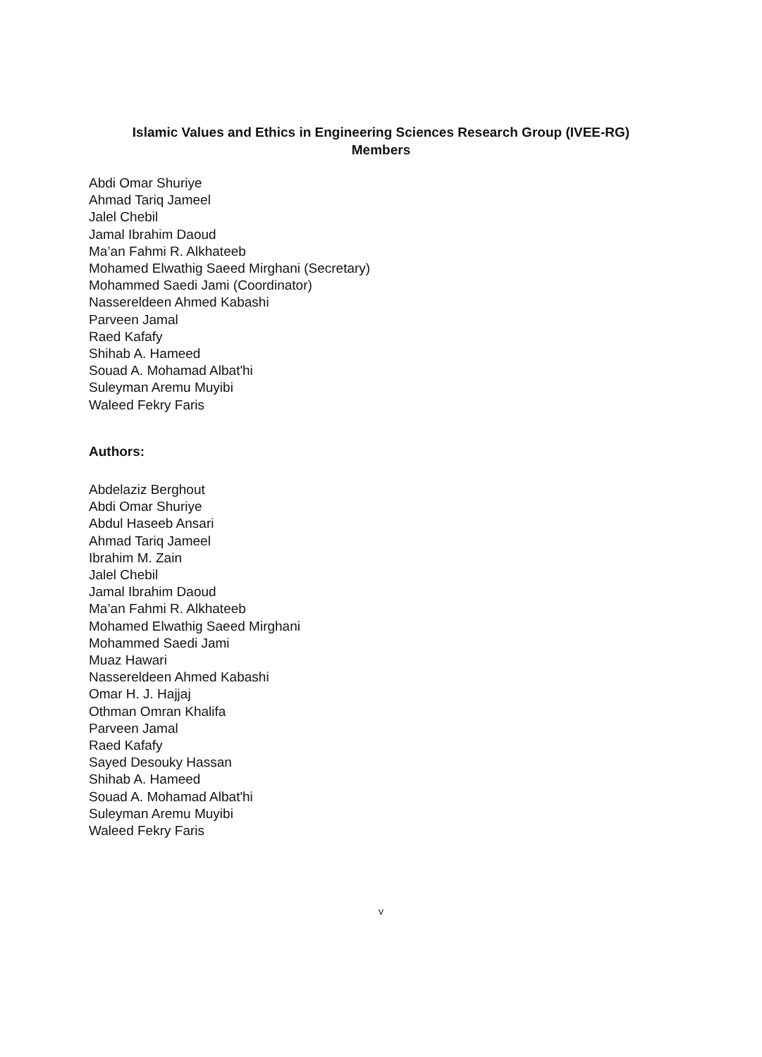Islamic Values and Ethics in Engineering Sciences Research Group (IVEE-RG)
Members
Abdi Omar Shuriye
Ahmad Tariq Jameel
Jalel Chebil
Jamal Ibrahim Daoud
Ma’an Fahmi R. Alkhateeb
Mohamed Elwathig Saeed Mirghani (Secretary)
Mohammed Saedi Jami (Coordinator)
Nassereldeen Ahmed Kabashi
Parveen Jamal
Raed Kafafy
Shihab A. Hameed
Souad A. Mohamad Albat'hi
Suleyman Aremu Muyibi
Waleed Fekry Faris
Authors:
Abdelaziz Berghout
Abdi Omar Shuriye
Abdul Haseeb Ansari
Ahmad Tariq Jameel
Ibrahim M. Zain
Jalel Chebil
Jamal Ibrahim Daoud
Ma’an Fahmi R. Alkhateeb
Mohamed Elwathig Saeed Mirghani
Mohammed Saedi Jami
Muaz Hawari
Nassereldeen Ahmed Kabashi
Omar H. J. Hajjaj
Othman Omran Khalifa
Parveen Jamal
Raed Kafafy
Sayed Desouky Hassan
Shihab A. Hameed
Souad A. Mohamad Albat'hi
Suleyman Aremu Muyibi
Waleed Fekry Faris
v